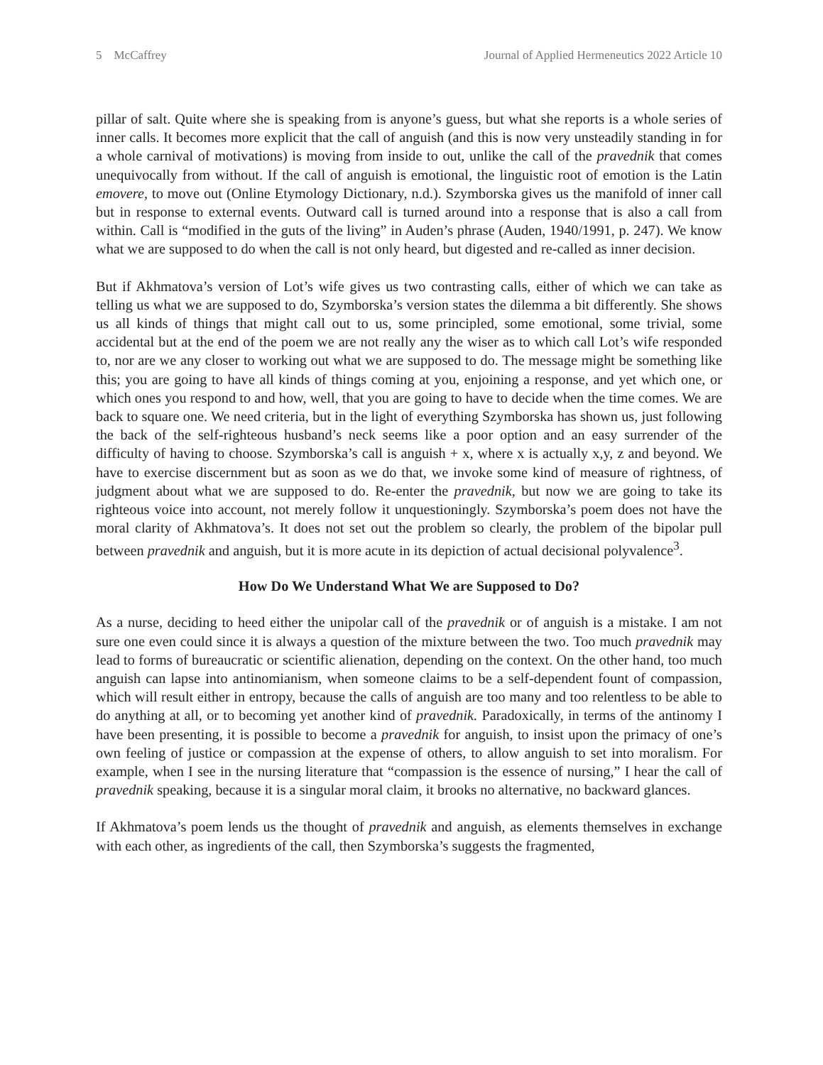5 McCaffrey Journal of Applied Hermeneutics 2022 Article 10
pillar of salt. Quite where she is speaking from is anyone’s guess, but what she reports is a whole series of inner calls. It becomes more explicit that the call of anguish (and this is now very unsteadily standing in for a whole carnival of motivations) is moving from inside to out, unlike the call of the pravednik that comes unequivocally from without. If the call of anguish is emotional, the linguistic root of emotion is the Latin emovere, to move out (Online Etymology Dictionary, n.d.). Szymborska gives us the manifold of inner call but in response to external events. Outward call is turned around into a response that is also a call from within. Call is “modified in the guts of the living” in Auden’s phrase (Auden, 1940/1991, p. 247). We know what we are supposed to do when the call is not only heard, but digested and re-called as inner decision.
But if Akhmatova’s version of Lot’s wife gives us two contrasting calls, either of which we can take as telling us what we are supposed to do, Szymborska’s version states the dilemma a bit differently. She shows us all kinds of things that might call out to us, some principled, some emotional, some trivial, some accidental but at the end of the poem we are not really any the wiser as to which call Lot’s wife responded to, nor are we any closer to working out what we are supposed to do. The message might be something like this; you are going to have all kinds of things coming at you, enjoining a response, and yet which one, or which ones you respond to and how, well, that you are going to have to decide when the time comes. We are back to square one. We need criteria, but in the light of everything Szymborska has shown us, just following the back of the self-righteous husband’s neck seems like a poor option and an easy surrender of the difficulty of having to choose. Szymborska’s call is anguish + x, where x is actually x,y, z and beyond. We have to exercise discernment but as soon as we do that, we invoke some kind of measure of rightness, of judgment about what we are supposed to do. Re-enter the pravednik, but now we are going to take its righteous voice into account, not merely follow it unquestioningly. Szymborska’s poem does not have the moral clarity of Akhmatova’s. It does not set out the problem so clearly, the problem of the bipolar pull between pravednik and anguish, but it is more acute in its depiction of actual decisional polyvalence<sup>3</sup>.
How Do We Understand What We are Supposed to Do?
As a nurse, deciding to heed either the unipolar call of the pravednik or of anguish is a mistake. I am not sure one even could since it is always a question of the mixture between the two. Too much pravednik may lead to forms of bureaucratic or scientific alienation, depending on the context. On the other hand, too much anguish can lapse into antinomianism, when someone claims to be a self-dependent fount of compassion, which will result either in entropy, because the calls of anguish are too many and too relentless to be able to do anything at all, or to becoming yet another kind of pravednik. Paradoxically, in terms of the antinomy I have been presenting, it is possible to become a pravednik for anguish, to insist upon the primacy of one’s own feeling of justice or compassion at the expense of others, to allow anguish to set into moralism. For example, when I see in the nursing literature that “compassion is the essence of nursing,” I hear the call of pravednik speaking, because it is a singular moral claim, it brooks no alternative, no backward glances.
If Akhmatova’s poem lends us the thought of pravednik and anguish, as elements themselves in exchange with each other, as ingredients of the call, then Szymborska’s suggests the fragmented,